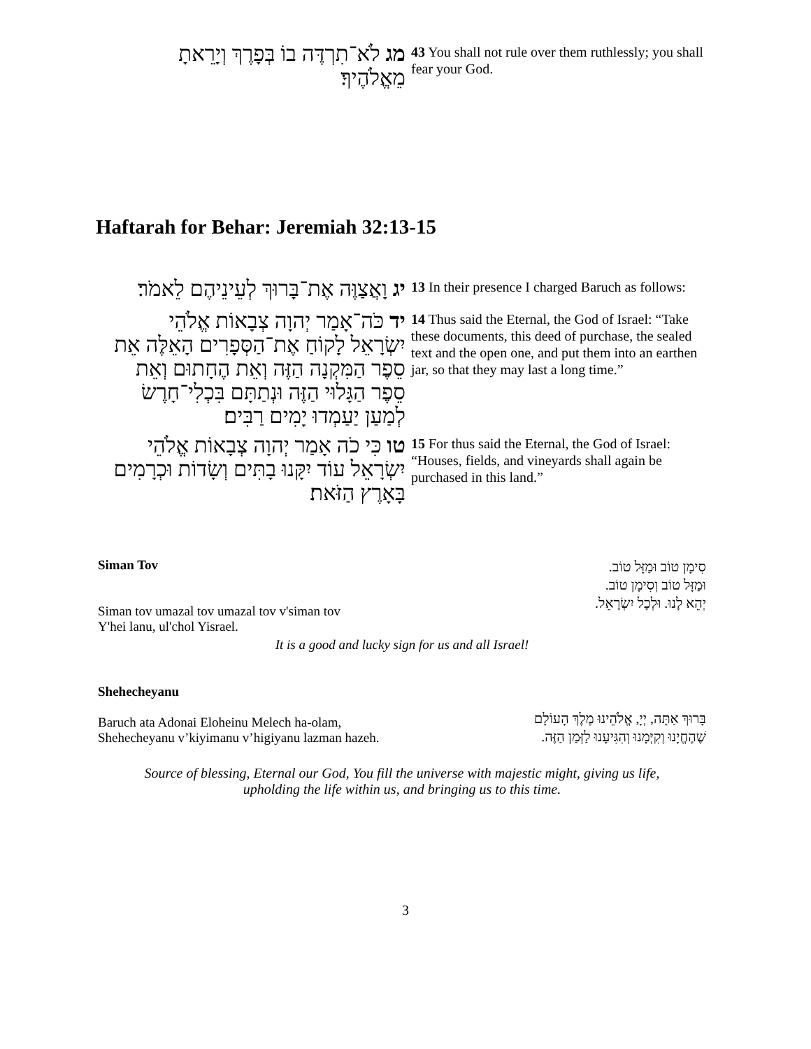מג לֹא־תִרְדֶּה בוֹ בְּפָרֶךְ וְיָרֵאתָ מֵאֱלֹהֶיךָ׃
43 You shall not rule over them ruthlessly; you shall fear your God.
Haftarah for Behar: Jeremiah 32:13-15
יג וָאֲצַוֶּה אֶת־בָּרוּךְ לְעֵינֵיהֶם לֵאמֹר׃
13 In their presence I charged Baruch as follows:
יד כֹּה־אָמַר יְהוָה צְבָאוֹת אֱלֹהֵי יִשְׂרָאֵל לָקוֹחַ אֶת־הַסְּפָרִים הָאֵלֶּה אֵת סֵפֶר הַמִּקְנָה הַזֶּה וְאֵת הֶחָתוּם וְאֵת סֵפֶר הַגָּלוּי הַזֶּה וּנְתַתָּם בִּכְלִי־חָרֶשׂ לְמַעַן יַעַמְדוּ יָמִים רַבִּים׃
14 Thus said the Eternal, the God of Israel: “Take these documents, this deed of purchase, the sealed text and the open one, and put them into an earthen jar, so that they may last a long time.”
טו כִּי כֹה אָמַר יְהוָה צְבָאוֹת אֱלֹהֵי יִשְׂרָאֵל עוֹד יִקָּנוּ בָתִּים וְשָׂדוֹת וּכְרָמִים בָּאָרֶץ הַזֹּאת׃
15 For thus said the Eternal, the God of Israel: “Houses, fields, and vineyards shall again be purchased in this land.”
Siman Tov
Siman tov umazal tov umazal tov v'siman tov
Y'hei lanu, ul'chol Yisrael.
סִימָן טוֹב וּמַזָּל טוֹב.
וּמַזָּל טוֹב וְסִימָן טוֹב.
יְהֵא לָנוּ. וּלְכָל יִשְׂרָאֵל.
It is a good and lucky sign for us and all Israel!
Shehecheyanu
Baruch ata Adonai Eloheinu Melech ha-olam,
Shehecheyanu v’kiyimanu v’higiyanu lazman hazeh.
בָּרוּךְ אַתָּה, יְיָ, אֱלֹהֵינוּ מֶלֶךְ הָעוֹלָם
שֶׁהֶחֱיָנוּ וְקִיְּמָנוּ וְהִגִּיעָנוּ לַזְּמַן הַזֶּה.
Source of blessing, Eternal our God, You fill the universe with majestic might, giving us life,
upholding the life within us, and bringing us to this time.
3